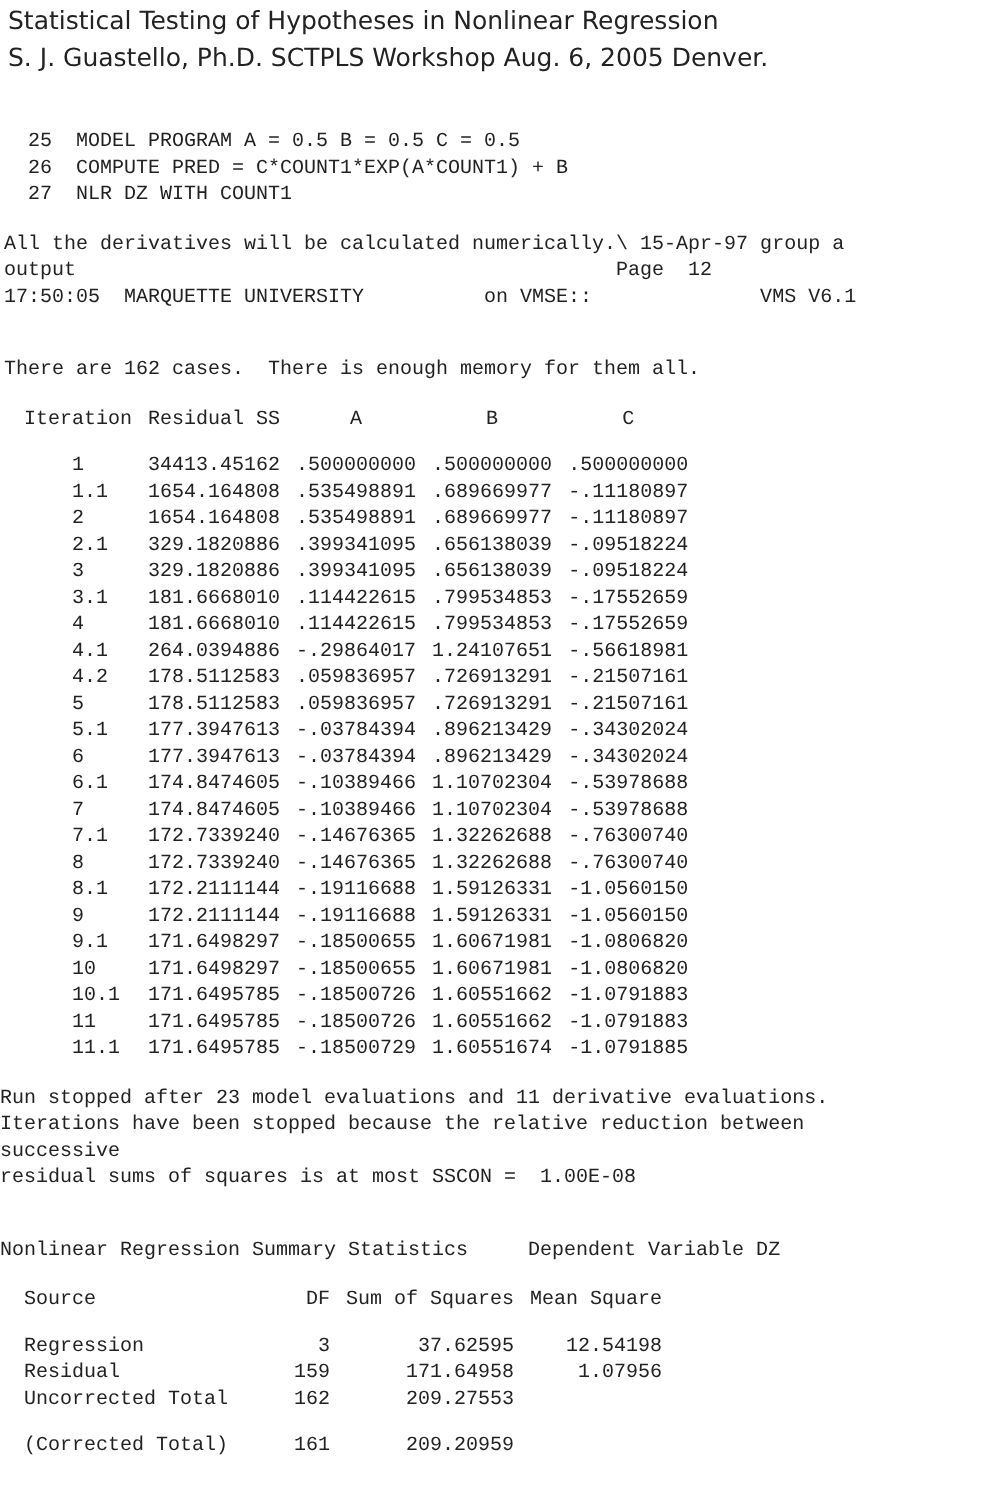Statistical Testing of Hypotheses in Nonlinear Regression
S. J. Guastello, Ph.D. SCTPLS Workshop Aug. 6, 2005 Denver.
25 MODEL PROGRAM A = 0.5 B = 0.5 C = 0.5 26 COMPUTE PRED = C*COUNT1*EXP(A*COUNT1) + B 27 NLR DZ WITH COUNT1
All the derivatives will be calculated numerically.\ 15-Apr-97 group a output Page 12 17:50:05 MARQUETTE UNIVERSITY on VMSE:: VMS V6.1
There are 162 cases. There is enough memory for them all.
| Iteration | Residual SS | A | B | C |
| --- | --- | --- | --- | --- |
| 1 | 34413.45162 | .500000000 | .500000000 | .500000000 |
| 1.1 | 1654.164808 | .535498891 | .689669977 | -.11180897 |
| 2 | 1654.164808 | .535498891 | .689669977 | -.11180897 |
| 2.1 | 329.1820886 | .399341095 | .656138039 | -.09518224 |
| 3 | 329.1820886 | .399341095 | .656138039 | -.09518224 |
| 3.1 | 181.6668010 | .114422615 | .799534853 | -.17552659 |
| 4 | 181.6668010 | .114422615 | .799534853 | -.17552659 |
| 4.1 | 264.0394886 | -.29864017 | 1.24107651 | -.56618981 |
| 4.2 | 178.5112583 | .059836957 | .726913291 | -.21507161 |
| 5 | 178.5112583 | .059836957 | .726913291 | -.21507161 |
| 5.1 | 177.3947613 | -.03784394 | .896213429 | -.34302024 |
| 6 | 177.3947613 | -.03784394 | .896213429 | -.34302024 |
| 6.1 | 174.8474605 | -.10389466 | 1.10702304 | -.53978688 |
| 7 | 174.8474605 | -.10389466 | 1.10702304 | -.53978688 |
| 7.1 | 172.7339240 | -.14676365 | 1.32262688 | -.76300740 |
| 8 | 172.7339240 | -.14676365 | 1.32262688 | -.76300740 |
| 8.1 | 172.2111144 | -.19116688 | 1.59126331 | -1.0560150 |
| 9 | 172.2111144 | -.19116688 | 1.59126331 | -1.0560150 |
| 9.1 | 171.6498297 | -.18500655 | 1.60671981 | -1.0806820 |
| 10 | 171.6498297 | -.18500655 | 1.60671981 | -1.0806820 |
| 10.1 | 171.6495785 | -.18500726 | 1.60551662 | -1.0791883 |
| 11 | 171.6495785 | -.18500726 | 1.60551662 | -1.0791883 |
| 11.1 | 171.6495785 | -.18500729 | 1.60551674 | -1.0791885 |
Run stopped after 23 model evaluations and 11 derivative evaluations. Iterations have been stopped because the relative reduction between successive residual sums of squares is at most SSCON = 1.00E-08
Nonlinear Regression Summary Statistics Dependent Variable DZ
| Source | DF | Sum of Squares | Mean Square |
| --- | --- | --- | --- |
| Regression | 3 | 37.62595 | 12.54198 |
| Residual | 159 | 171.64958 | 1.07956 |
| Uncorrected Total | 162 | 209.27553 | |
| (Corrected Total) | 161 | 209.20959 | |